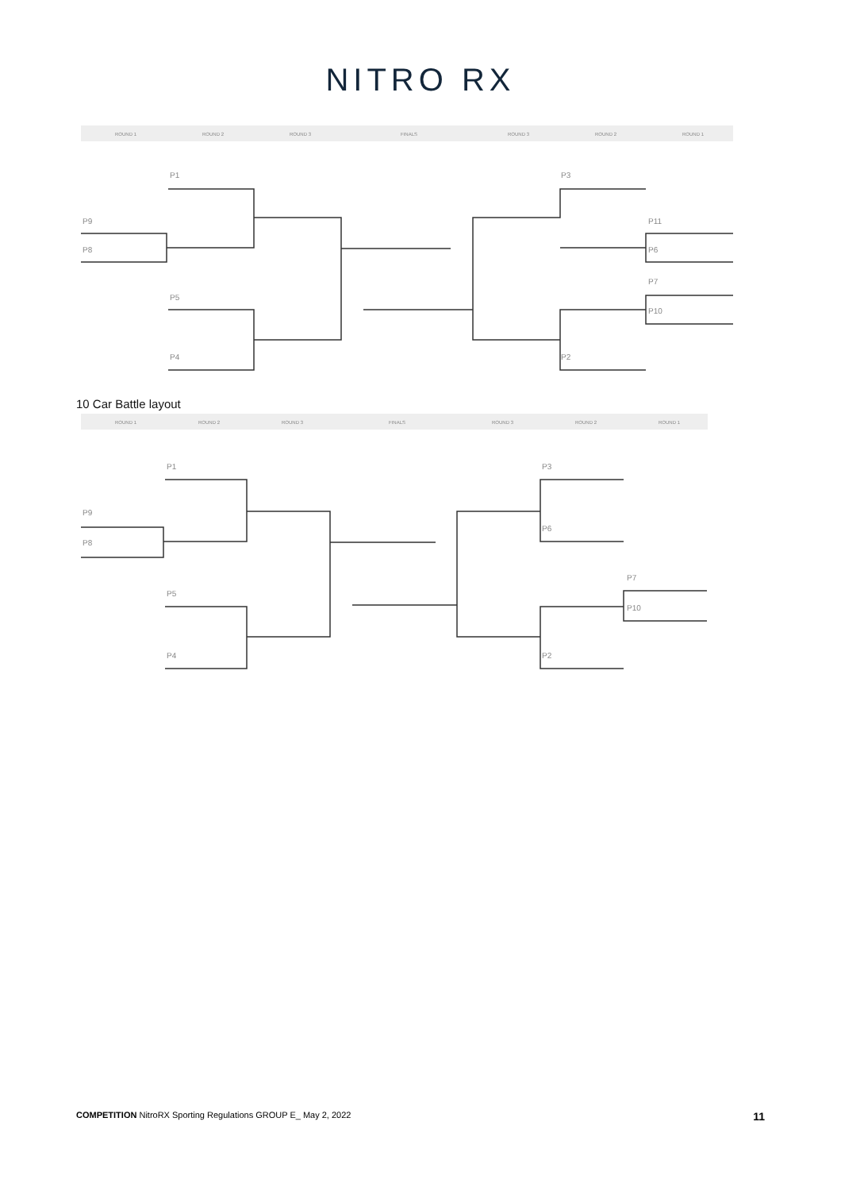NITRO RX
ROUND 1
ROUND 2
ROUND 3
FINALS
ROUND 3
ROUND 2
ROUND 1
P1
P9
P8
P5
P4
P3
P11
P6
P7
P10
P2
10 Car Battle layout
ROUND 1
ROUND 2
ROUND 3
FINALS
ROUND 3
ROUND 2
ROUND 1
P1
P9
P8
P5
P4
P3
P6
P7
P10
P2
COMPETITION NitroRX Sporting Regulations GROUP E_ May 2, 2022
11